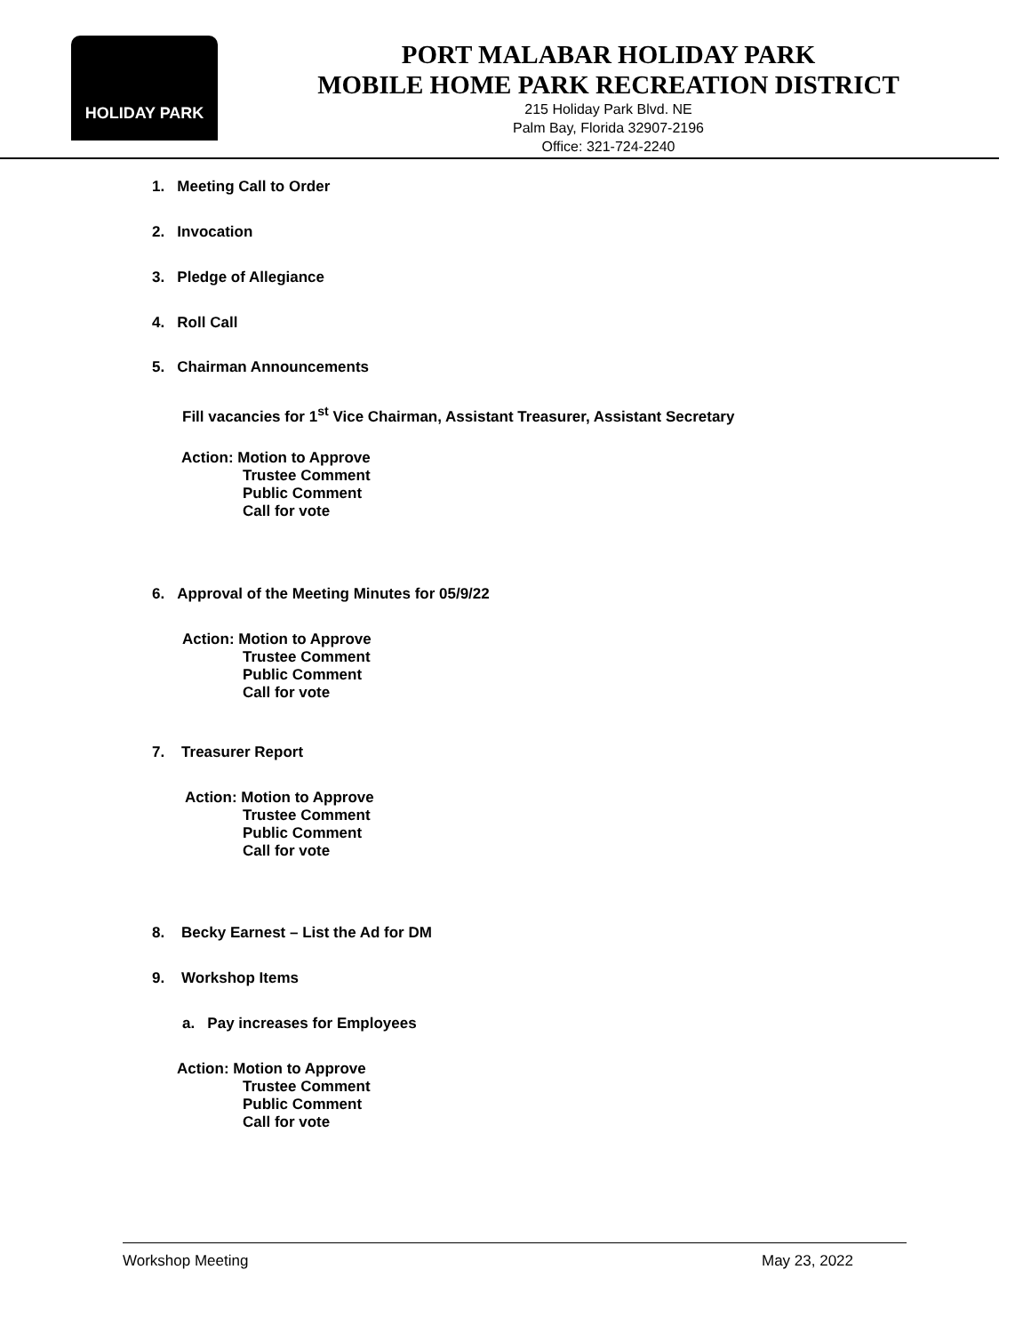HOLIDAY PARK
PORT MALABAR HOLIDAY PARK
MOBILE HOME PARK RECREATION DISTRICT
215 Holiday Park Blvd. NE
Palm Bay, Florida 32907-2196
Office: 321-724-2240
1. Meeting Call to Order
2. Invocation
3. Pledge of Allegiance
4. Roll Call
5. Chairman Announcements
Fill vacancies for 1<sup>st</sup> Vice Chairman, Assistant Treasurer, Assistant Secretary
Action: Motion to Approve
Trustee Comment
Public Comment
Call for vote
6. Approval of the Meeting Minutes for 05/9/22
Action: Motion to Approve
Trustee Comment
Public Comment
Call for vote
7. Treasurer Report
Action: Motion to Approve
Trustee Comment
Public Comment
Call for vote
8. Becky Earnest – List the Ad for DM
9. Workshop Items
a. Pay increases for Employees
Action: Motion to Approve
Trustee Comment
Public Comment
Call for vote
Workshop Meeting May 23, 2022